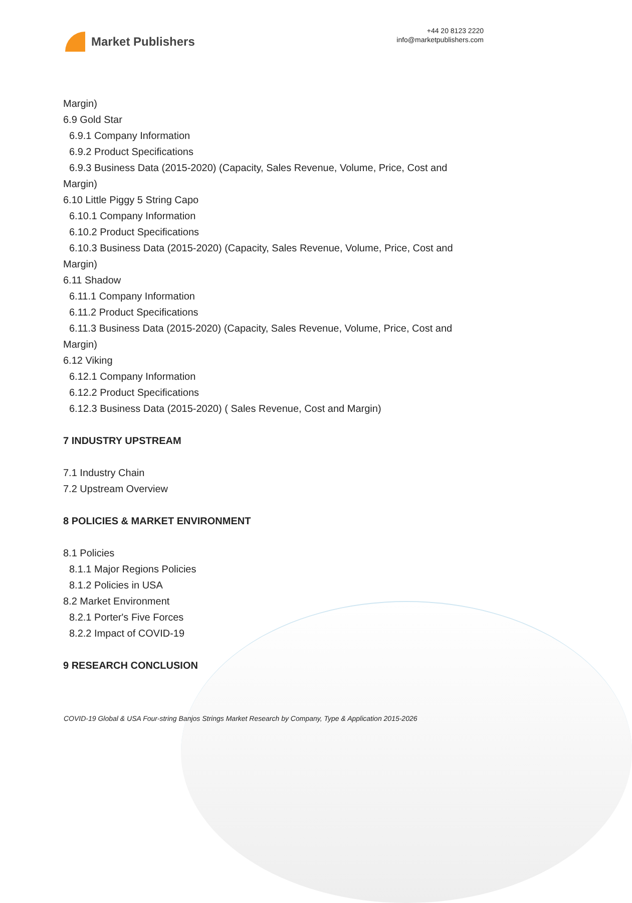Market Publishers
+44 20 8123 2220
info@marketpublishers.com
Margin)
6.9 Gold Star
6.9.1 Company Information
6.9.2 Product Specifications
6.9.3 Business Data (2015-2020) (Capacity, Sales Revenue, Volume, Price, Cost and
Margin)
6.10 Little Piggy 5 String Capo
6.10.1 Company Information
6.10.2 Product Specifications
6.10.3 Business Data (2015-2020) (Capacity, Sales Revenue, Volume, Price, Cost and
Margin)
6.11 Shadow
6.11.1 Company Information
6.11.2 Product Specifications
6.11.3 Business Data (2015-2020) (Capacity, Sales Revenue, Volume, Price, Cost and
Margin)
6.12 Viking
6.12.1 Company Information
6.12.2 Product Specifications
6.12.3 Business Data (2015-2020) ( Sales Revenue, Cost and Margin)
7 INDUSTRY UPSTREAM
7.1 Industry Chain
7.2 Upstream Overview
8 POLICIES & MARKET ENVIRONMENT
8.1 Policies
8.1.1 Major Regions Policies
8.1.2 Policies in USA
8.2 Market Environment
8.2.1 Porter's Five Forces
8.2.2 Impact of COVID-19
9 RESEARCH CONCLUSION
COVID-19 Global & USA Four-string Banjos Strings Market Research by Company, Type & Application 2015-2026